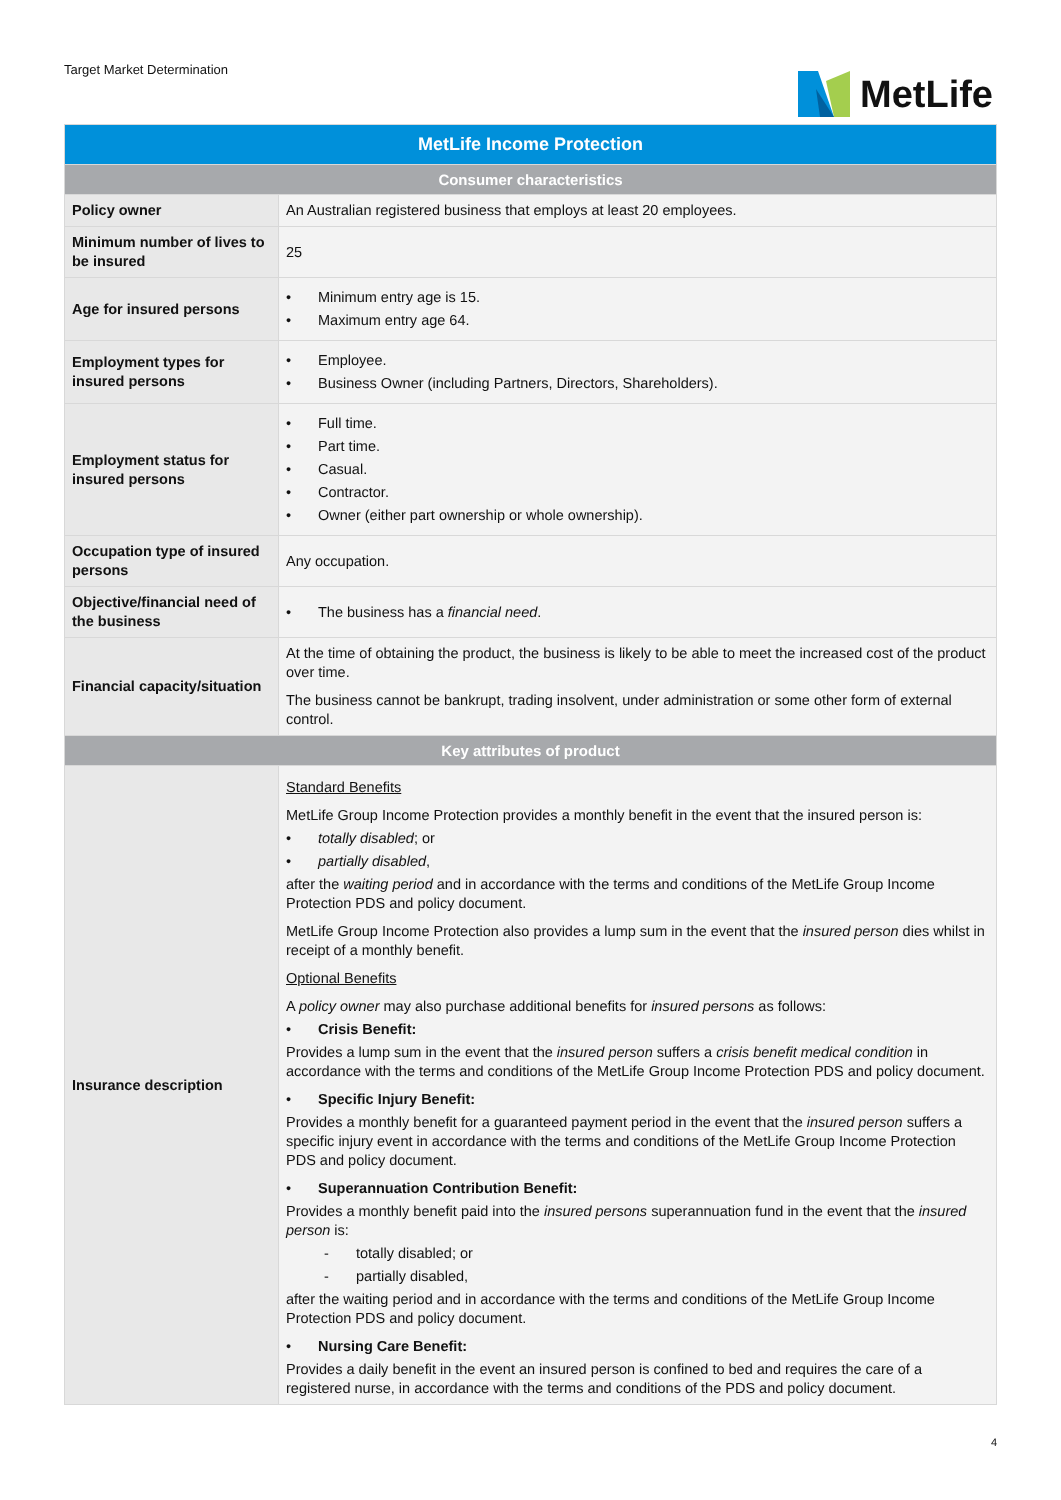Target Market Determination
MetLife
| MetLife Income Protection | |
| --- | --- |
| Consumer characteristics | |
| Policy owner | An Australian registered business that employs at least 20 employees. |
| Minimum number of lives to be insured | 25 |
| Age for insured persons | • Minimum entry age is 15. • Maximum entry age 64. |
| Employment types for insured persons | • Employee. • Business Owner (including Partners, Directors, Shareholders). |
| Employment status for insured persons | • Full time. • Part time. • Casual. • Contractor. • Owner (either part ownership or whole ownership). |
| Occupation type of insured persons | Any occupation. |
| Objective/financial need of the business | • The business has a financial need . |
| Financial capacity/situation | At the time of obtaining the product, the business is likely to be able to meet the increased cost of the product over time. The business cannot be bankrupt, trading insolvent, under administration or some other form of external control. |
| Key attributes of product | |
| Insurance description | Standard Benefits MetLife Group Income Protection provides a monthly benefit in the event that the insured person is: • totally disabled ; or • partially disabled , after the waiting period and in accordance with the terms and conditions of the MetLife Group Income Protection PDS and policy document. MetLife Group Income Protection also provides a lump sum in the event that the insured person dies whilst in receipt of a monthly benefit. Optional Benefits A policy owner may also purchase additional benefits for insured persons as follows: • Crisis Benefit: Provides a lump sum in the event that the insured person suffers a crisis benefit medical condition in accordance with the terms and conditions of the MetLife Group Income Protection PDS and policy document. • Specific Injury Benefit: Provides a monthly benefit for a guaranteed payment period in the event that the insured person suffers a specific injury event in accordance with the terms and conditions of the MetLife Group Income Protection PDS and policy document. • Superannuation Contribution Benefit: Provides a monthly benefit paid into the insured persons superannuation fund in the event that the insured person is: - totally disabled; or - partially disabled, after the waiting period and in accordance with the terms and conditions of the MetLife Group Income Protection PDS and policy document. • Nursing Care Benefit: Provides a daily benefit in the event an insured person is confined to bed and requires the care of a registered nurse, in accordance with the terms and conditions of the PDS and policy document. |
4